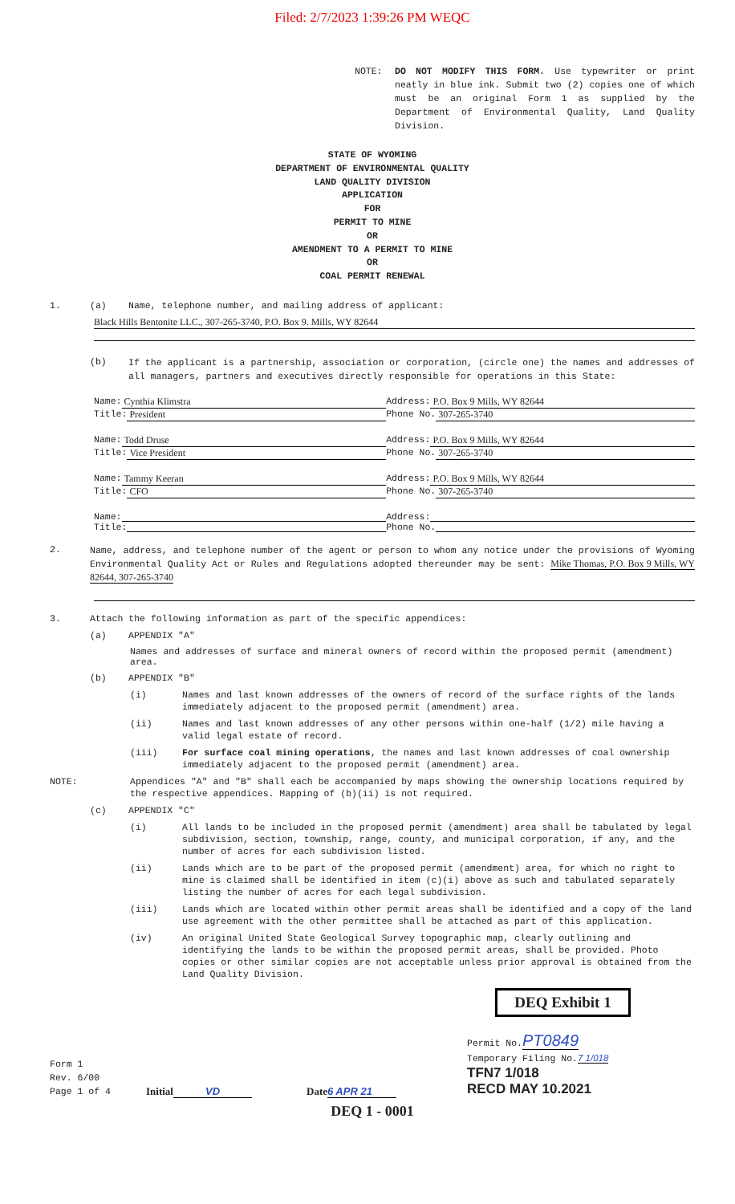Filed: 2/7/2023 1:39:26 PM WEQC
NOTE: DO NOT MODIFY THIS FORM. Use typewriter or print neatly in blue ink. Submit two (2) copies one of which must be an original Form 1 as supplied by the Department of Environmental Quality, Land Quality Division.
STATE OF WYOMING
DEPARTMENT OF ENVIRONMENTAL QUALITY
LAND QUALITY DIVISION
APPLICATION
FOR
PERMIT TO MINE
OR
AMENDMENT TO A PERMIT TO MINE
OR
COAL PERMIT RENEWAL
1. (a) Name, telephone number, and mailing address of applicant:
Black Hills Bentonite LLC., 307-265-3740, P.O. Box 9. Mills, WY 82644
(b)
If the applicant is a partnership, association or corporation, (circle one) the names and addresses of all managers, partners and executives directly responsible for operations in this State:
Name: Cynthia Klimstra Address: P.O. Box 9 Mills, WY 82644
Title: President Phone No. 307-265-3740
Name: Todd Druse Address: P.O. Box 9 Mills, WY 82644
Title: Vice President Phone No. 307-265-3740
Name: Tammy Keeran Address: P.O. Box 9 Mills, WY 82644
Title: CFO Phone No. 307-265-3740
Name: Address:
Title: Phone No.
2.
Name, address, and telephone number of the agent or person to whom any notice under the provisions of Wyoming Environmental Quality Act or Rules and Regulations adopted thereunder may be sent: Mike Thomas, P.O. Box 9 Mills, WY 82644, 307-265-3740
3. Attach the following information as part of the specific appendices:
(a) APPENDIX "A"
Names and addresses of surface and mineral owners of record within the proposed permit (amendment) area.
(b) APPENDIX "B"
(i) Names and last known addresses of the owners of record of the surface rights of the lands immediately adjacent to the proposed permit (amendment) area.
(ii) Names and last known addresses of any other persons within one-half (1/2) mile having a valid legal estate of record.
(iii) For surface coal mining operations, the names and last known addresses of coal ownership immediately adjacent to the proposed permit (amendment) area.
NOTE: Appendices "A" and "B" shall each be accompanied by maps showing the ownership locations required by the respective appendices. Mapping of (b)(ii) is not required.
(c) APPENDIX "C"
(i) All lands to be included in the proposed permit (amendment) area shall be tabulated by legal subdivision, section, township, range, county, and municipal corporation, if any, and the number of acres for each subdivision listed.
(ii) Lands which are to be part of the proposed permit (amendment) area, for which no right to mine is claimed shall be identified in item (c)(i) above as such and tabulated separately listing the number of acres for each legal subdivision.
(iii) Lands which are located within other permit areas shall be identified and a copy of the land use agreement with the other permittee shall be attached as part of this application.
(iv) An original United State Geological Survey topographic map, clearly outlining and identifying the lands to be within the proposed permit areas, shall be provided. Photo copies or other similar copies are not acceptable unless prior approval is obtained from the Land Quality Division.
DEQ Exhibit 1
Form 1
Rev. 6/00
Page 1 of 4
Initial VD
Date6 APR 21
Permit No.PT0849
Temporary Filing No.7 1/018
TFN7 1/018
RECD MAY 10.2021
DEQ 1 - 0001